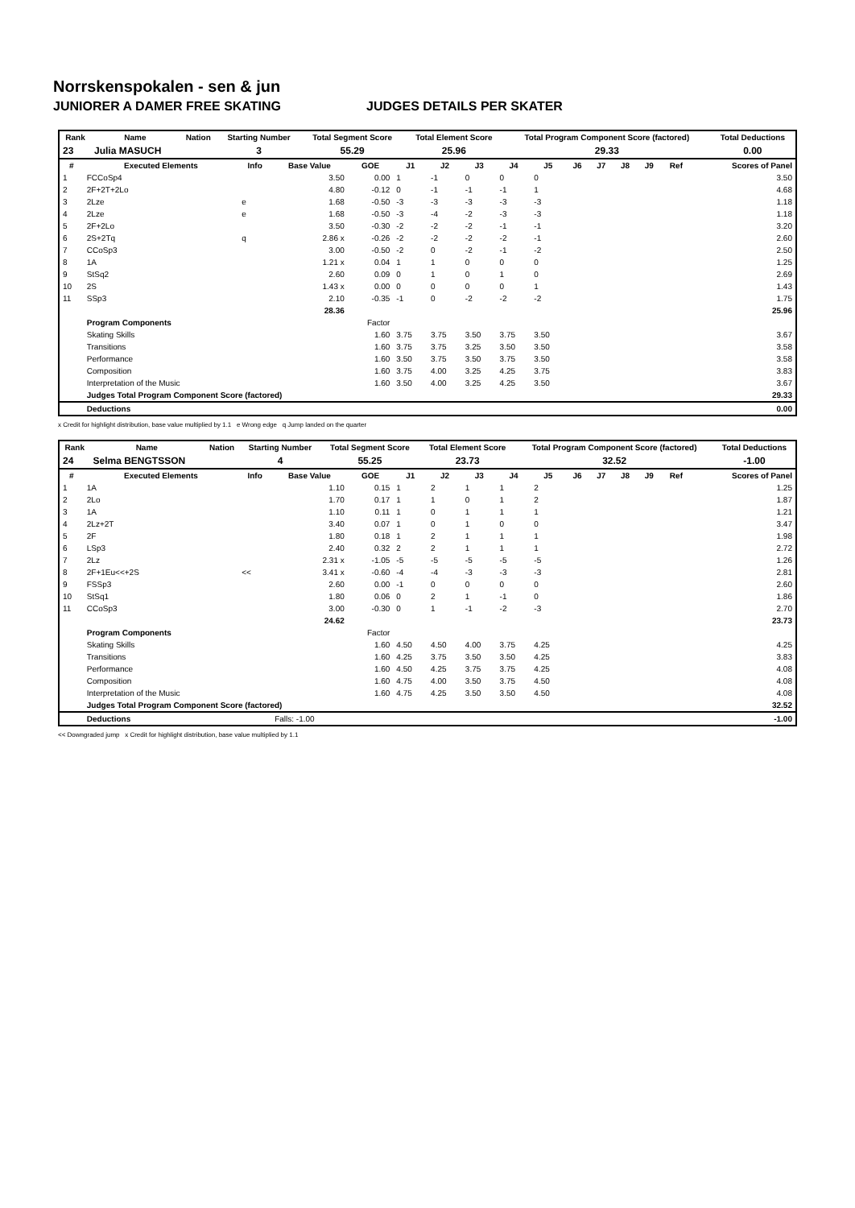Norrskenspokalen - sen & jun
JUNIORER A DAMER FREE SKATING JUDGES DETAILS PER SKATER
| Rank | Name | Nation | Starting Number | Total Segment Score | Total Element Score | Total Program Component Score (factored) | Total Deductions |
| --- | --- | --- | --- | --- | --- | --- | --- |
| 23 | Julia MASUCH | | 3 | 55.29 | 25.96 | 29.33 | 0.00 |
| # | Executed Elements | Info | Base Value | GOE | J1 | J2 | J3 | J4 | J5 | J6 | J7 | J8 | J9 | Ref | Scores of Panel |
| --- | --- | --- | --- | --- | --- | --- | --- | --- | --- | --- | --- | --- | --- | --- | --- |
| 1 | FCCoSp4 | | 3.50 | 0.00 | 1 | -1 | 0 | 0 | 0 | | | | | | 3.50 |
| 2 | 2F+2T+2Lo | | 4.80 | -0.12 | 0 | -1 | -1 | -1 | 1 | | | | | | 4.68 |
| 3 | 2Lze | e | 1.68 | -0.50 | -3 | -3 | -3 | -3 | -3 | | | | | | 1.18 |
| 4 | 2Lze | e | 1.68 | -0.50 | -3 | -4 | -2 | -3 | -3 | | | | | | 1.18 |
| 5 | 2F+2Lo | | 3.50 | -0.30 | -2 | -2 | -2 | -1 | -1 | | | | | | 3.20 |
| 6 | 2S+2Tq | q | 2.86 x | -0.26 | -2 | -2 | -2 | -2 | -1 | | | | | | 2.60 |
| 7 | CCoSp3 | | 3.00 | -0.50 | -2 | 0 | -2 | -1 | -2 | | | | | | 2.50 |
| 8 | 1A | | 1.21 x | 0.04 | 1 | 1 | 0 | 0 | 0 | | | | | | 1.25 |
| 9 | StSq2 | | 2.60 | 0.09 | 0 | 1 | 0 | 1 | 0 | | | | | | 2.69 |
| 10 | 2S | | 1.43 x | 0.00 | 0 | 0 | 0 | 0 | 1 | | | | | | 1.43 |
| 11 | SSp3 | | 2.10 | -0.35 | -1 | 0 | -2 | -2 | -2 | | | | | | 1.75 |
| | | | 28.36 | | | | | | | | | | | | 25.96 |
| | Program Components | | | Factor | | | | | | | | | | | |
| | Skating Skills | | | 1.60 | 3.75 | 3.75 | 3.50 | 3.75 | 3.50 | | | | | | 3.67 |
| | Transitions | | | 1.60 | 3.75 | 3.75 | 3.25 | 3.50 | 3.50 | | | | | | 3.58 |
| | Performance | | | 1.60 | 3.50 | 3.75 | 3.50 | 3.75 | 3.50 | | | | | | 3.58 |
| | Composition | | | 1.60 | 3.75 | 4.00 | 3.25 | 4.25 | 3.75 | | | | | | 3.83 |
| | Interpretation of the Music | | | 1.60 | 3.50 | 4.00 | 3.25 | 4.25 | 3.50 | | | | | | 3.67 |
| | Judges Total Program Component Score (factored) | | | | | | | | | | | | | | 29.33 |
| | Deductions | | | | | | | | | | | | | | 0.00 |
x Credit for highlight distribution, base value multiplied by 1.1 e Wrong edge q Jump landed on the quarter
| Rank | Name | Nation | Starting Number | Total Segment Score | Total Element Score | Total Program Component Score (factored) | Total Deductions |
| --- | --- | --- | --- | --- | --- | --- | --- |
| 24 | Selma BENGTSSON | | 4 | 55.25 | 23.73 | 32.52 | -1.00 |
| # | Executed Elements | Info | Base Value | GOE | J1 | J2 | J3 | J4 | J5 | J6 | J7 | J8 | J9 | Ref | Scores of Panel |
| --- | --- | --- | --- | --- | --- | --- | --- | --- | --- | --- | --- | --- | --- | --- | --- |
| 1 | 1A | | 1.10 | 0.15 | 1 | 2 | 1 | 1 | 2 | | | | | | 1.25 |
| 2 | 2Lo | | 1.70 | 0.17 | 1 | 1 | 0 | 1 | 2 | | | | | | 1.87 |
| 3 | 1A | | 1.10 | 0.11 | 1 | 0 | 1 | 1 | 1 | | | | | | 1.21 |
| 4 | 2Lz+2T | | 3.40 | 0.07 | 1 | 0 | 1 | 0 | 0 | | | | | | 3.47 |
| 5 | 2F | | 1.80 | 0.18 | 1 | 2 | 1 | 1 | 1 | | | | | | 1.98 |
| 6 | LSp3 | | 2.40 | 0.32 | 2 | 2 | 1 | 1 | 1 | | | | | | 2.72 |
| 7 | 2Lz | | 2.31 x | -1.05 | -5 | -5 | -5 | -5 | -5 | | | | | | 1.26 |
| 8 | 2F+1Eu<<+2S | << | 3.41 x | -0.60 | -4 | -4 | -3 | -3 | -3 | | | | | | 2.81 |
| 9 | FSSp3 | | 2.60 | 0.00 | -1 | 0 | 0 | 0 | 0 | | | | | | 2.60 |
| 10 | StSq1 | | 1.80 | 0.06 | 0 | 2 | 1 | -1 | 0 | | | | | | 1.86 |
| 11 | CCoSp3 | | 3.00 | -0.30 | 0 | 1 | -1 | -2 | -3 | | | | | | 2.70 |
| | | | 24.62 | | | | | | | | | | | | 23.73 |
| | Program Components | | | Factor | | | | | | | | | | | |
| | Skating Skills | | | 1.60 | 4.50 | 4.50 | 4.00 | 3.75 | 4.25 | | | | | | 4.25 |
| | Transitions | | | 1.60 | 4.25 | 3.75 | 3.50 | 3.50 | 4.25 | | | | | | 3.83 |
| | Performance | | | 1.60 | 4.50 | 4.25 | 3.75 | 3.75 | 4.25 | | | | | | 4.08 |
| | Composition | | | 1.60 | 4.75 | 4.00 | 3.50 | 3.75 | 4.50 | | | | | | 4.08 |
| | Interpretation of the Music | | | 1.60 | 4.75 | 4.25 | 3.50 | 3.50 | 4.50 | | | | | | 4.08 |
| | Judges Total Program Component Score (factored) | | | | | | | | | | | | | | 32.52 |
| | Deductions | | Falls: -1.00 | | | | | | | | | | | | -1.00 |
<< Downgraded jump x Credit for highlight distribution, base value multiplied by 1.1